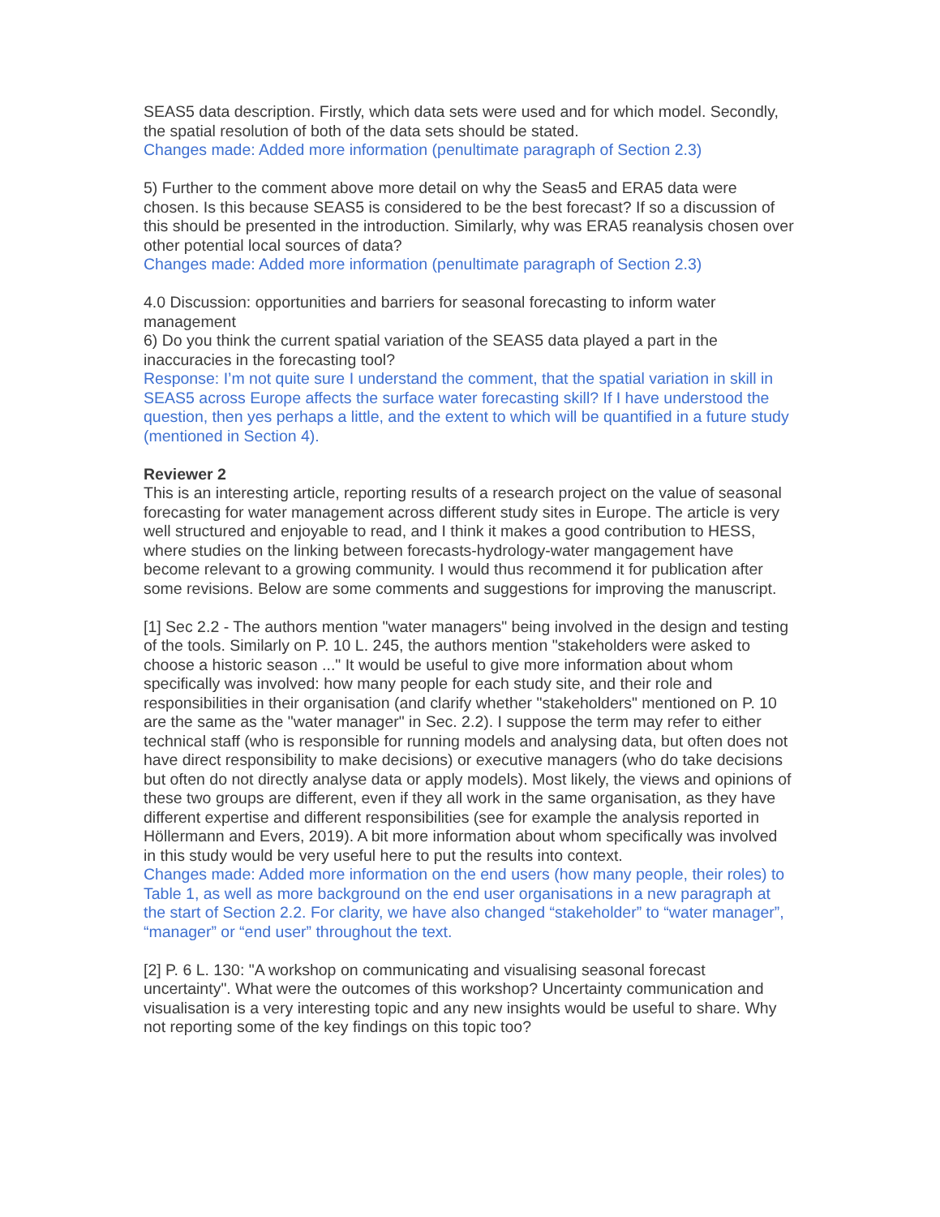SEAS5 data description. Firstly, which data sets were used and for which model. Secondly, the spatial resolution of both of the data sets should be stated.
Changes made: Added more information (penultimate paragraph of Section 2.3)
5) Further to the comment above more detail on why the Seas5 and ERA5 data were chosen. Is this because SEAS5 is considered to be the best forecast? If so a discussion of this should be presented in the introduction. Similarly, why was ERA5 reanalysis chosen over other potential local sources of data?
Changes made: Added more information (penultimate paragraph of Section 2.3)
4.0 Discussion: opportunities and barriers for seasonal forecasting to inform water management
6) Do you think the current spatial variation of the SEAS5 data played a part in the inaccuracies in the forecasting tool?
Response: I’m not quite sure I understand the comment, that the spatial variation in skill in SEAS5 across Europe affects the surface water forecasting skill? If I have understood the question, then yes perhaps a little, and the extent to which will be quantified in a future study (mentioned in Section 4).
Reviewer 2
This is an interesting article, reporting results of a research project on the value of seasonal forecasting for water management across different study sites in Europe. The article is very well structured and enjoyable to read, and I think it makes a good contribution to HESS, where studies on the linking between forecasts-hydrology-water mangagement have become relevant to a growing community. I would thus recommend it for publication after some revisions. Below are some comments and suggestions for improving the manuscript.
[1] Sec 2.2 - The authors mention "water managers" being involved in the design and testing of the tools. Similarly on P. 10 L. 245, the authors mention "stakeholders were asked to choose a historic season ..." It would be useful to give more information about whom specifically was involved: how many people for each study site, and their role and responsibilities in their organisation (and clarify whether "stakeholders" mentioned on P. 10 are the same as the "water manager" in Sec. 2.2). I suppose the term may refer to either technical staff (who is responsible for running models and analysing data, but often does not have direct responsibility to make decisions) or executive managers (who do take decisions but often do not directly analyse data or apply models). Most likely, the views and opinions of these two groups are different, even if they all work in the same organisation, as they have different expertise and different responsibilities (see for example the analysis reported in Höllermann and Evers, 2019). A bit more information about whom specifically was involved in this study would be very useful here to put the results into context.
Changes made: Added more information on the end users (how many people, their roles) to Table 1, as well as more background on the end user organisations in a new paragraph at the start of Section 2.2. For clarity, we have also changed “stakeholder” to “water manager”, “manager” or “end user” throughout the text.
[2] P. 6 L. 130: "A workshop on communicating and visualising seasonal forecast uncertainty". What were the outcomes of this workshop? Uncertainty communication and visualisation is a very interesting topic and any new insights would be useful to share. Why not reporting some of the key findings on this topic too?